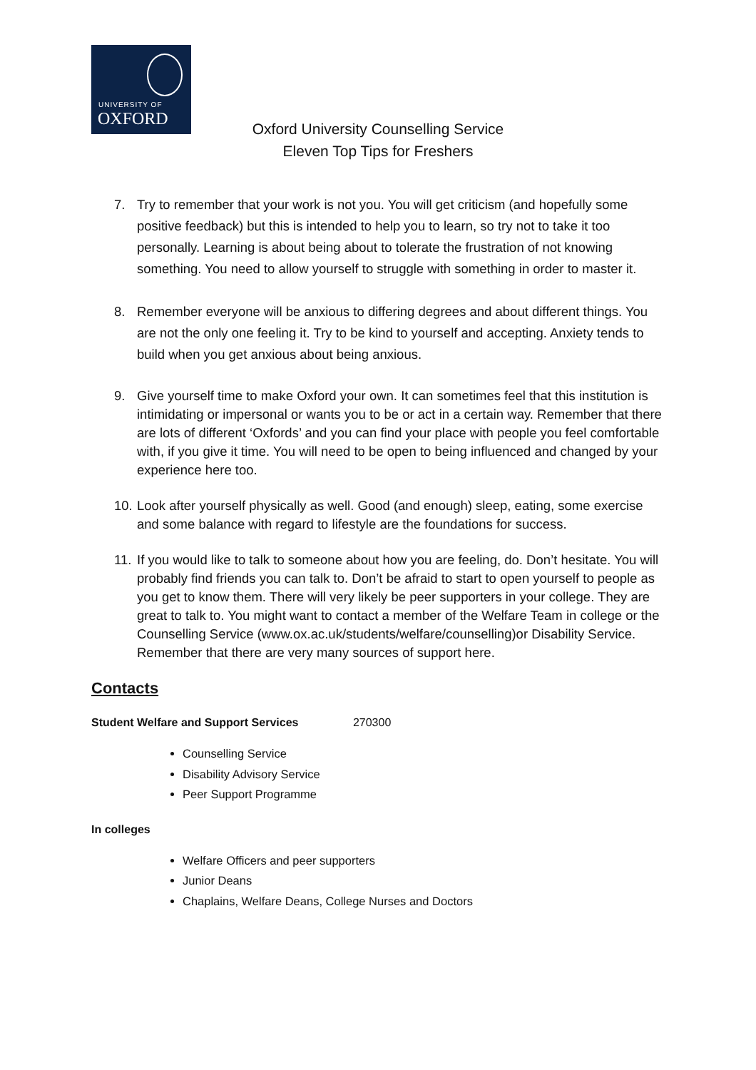UNIVERSITY OF
OXFORD
Oxford University Counselling Service
Eleven Top Tips for Freshers
7. Try to remember that your work is not you. You will get criticism (and hopefully some positive feedback) but this is intended to help you to learn, so try not to take it too personally. Learning is about being about to tolerate the frustration of not knowing something. You need to allow yourself to struggle with something in order to master it.
8. Remember everyone will be anxious to differing degrees and about different things. You are not the only one feeling it. Try to be kind to yourself and accepting. Anxiety tends to build when you get anxious about being anxious.
9. Give yourself time to make Oxford your own. It can sometimes feel that this institution is intimidating or impersonal or wants you to be or act in a certain way. Remember that there are lots of different ‘Oxfords’ and you can find your place with people you feel comfortable with, if you give it time. You will need to be open to being influenced and changed by your experience here too.
10.
Look after yourself physically as well. Good (and enough) sleep, eating, some exercise and some balance with regard to lifestyle are the foundations for success.
11.
If you would like to talk to someone about how you are feeling, do. Don’t hesitate. You will probably find friends you can talk to. Don’t be afraid to start to open yourself to people as you get to know them. There will very likely be peer supporters in your college. They are great to talk to. You might want to contact a member of the Welfare Team in college or the Counselling Service (www.ox.ac.uk/students/welfare/counselling)or Disability Service. Remember that there are very many sources of support here.
Contacts
Student Welfare and Support Services 270300
Counselling Service
Disability Advisory Service
Peer Support Programme
In colleges
Welfare Officers and peer supporters
Junior Deans
Chaplains, Welfare Deans, College Nurses and Doctors